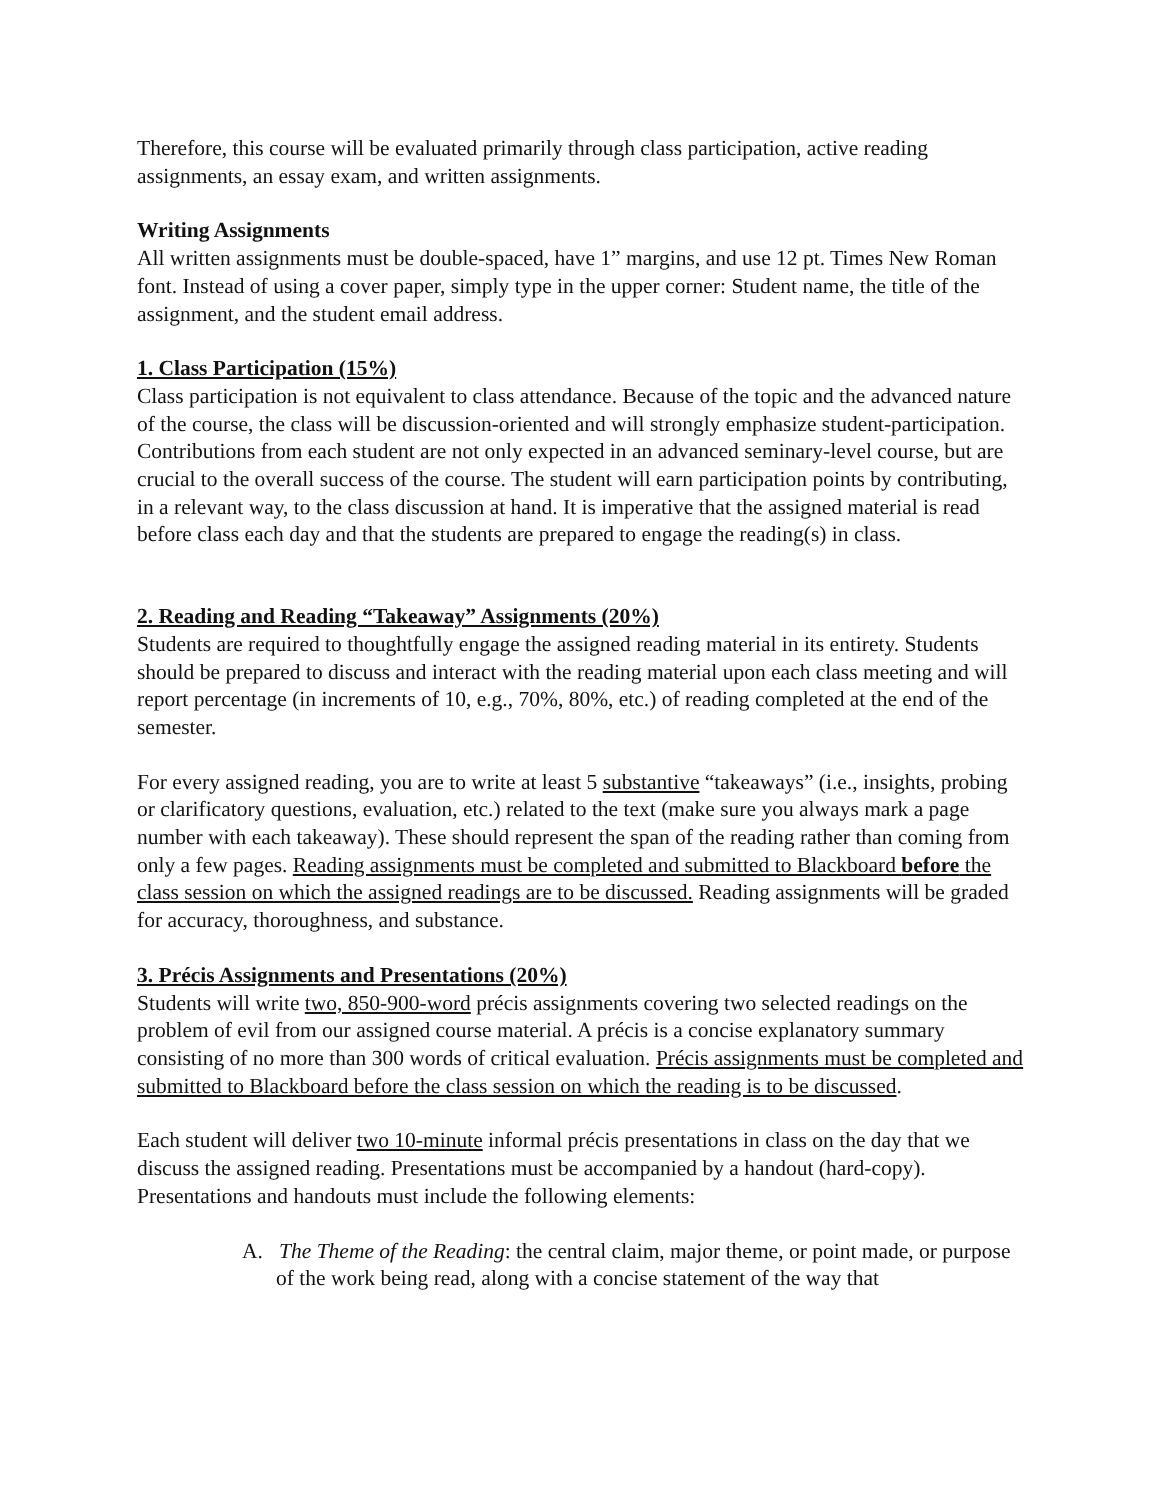Therefore, this course will be evaluated primarily through class participation, active reading assignments, an essay exam, and written assignments.
Writing Assignments
All written assignments must be double-spaced, have 1” margins, and use 12 pt. Times New Roman font. Instead of using a cover paper, simply type in the upper corner: Student name, the title of the assignment, and the student email address.
1. Class Participation (15%)
Class participation is not equivalent to class attendance. Because of the topic and the advanced nature of the course, the class will be discussion-oriented and will strongly emphasize student-participation. Contributions from each student are not only expected in an advanced seminary-level course, but are crucial to the overall success of the course. The student will earn participation points by contributing, in a relevant way, to the class discussion at hand. It is imperative that the assigned material is read before class each day and that the students are prepared to engage the reading(s) in class.
2. Reading and Reading “Takeaway” Assignments (20%)
Students are required to thoughtfully engage the assigned reading material in its entirety. Students should be prepared to discuss and interact with the reading material upon each class meeting and will report percentage (in increments of 10, e.g., 70%, 80%, etc.) of reading completed at the end of the semester.
For every assigned reading, you are to write at least 5 substantive “takeaways” (i.e., insights, probing or clarificatory questions, evaluation, etc.) related to the text (make sure you always mark a page number with each takeaway). These should represent the span of the reading rather than coming from only a few pages. Reading assignments must be completed and submitted to Blackboard before the class session on which the assigned readings are to be discussed. Reading assignments will be graded for accuracy, thoroughness, and substance.
3. Précis Assignments and Presentations (20%)
Students will write two, 850-900-word précis assignments covering two selected readings on the problem of evil from our assigned course material. A précis is a concise explanatory summary consisting of no more than 300 words of critical evaluation. Précis assignments must be completed and submitted to Blackboard before the class session on which the reading is to be discussed.
Each student will deliver two 10-minute informal précis presentations in class on the day that we discuss the assigned reading. Presentations must be accompanied by a handout (hard-copy). Presentations and handouts must include the following elements:
A. The Theme of the Reading: the central claim, major theme, or point made, or purpose of the work being read, along with a concise statement of the way that